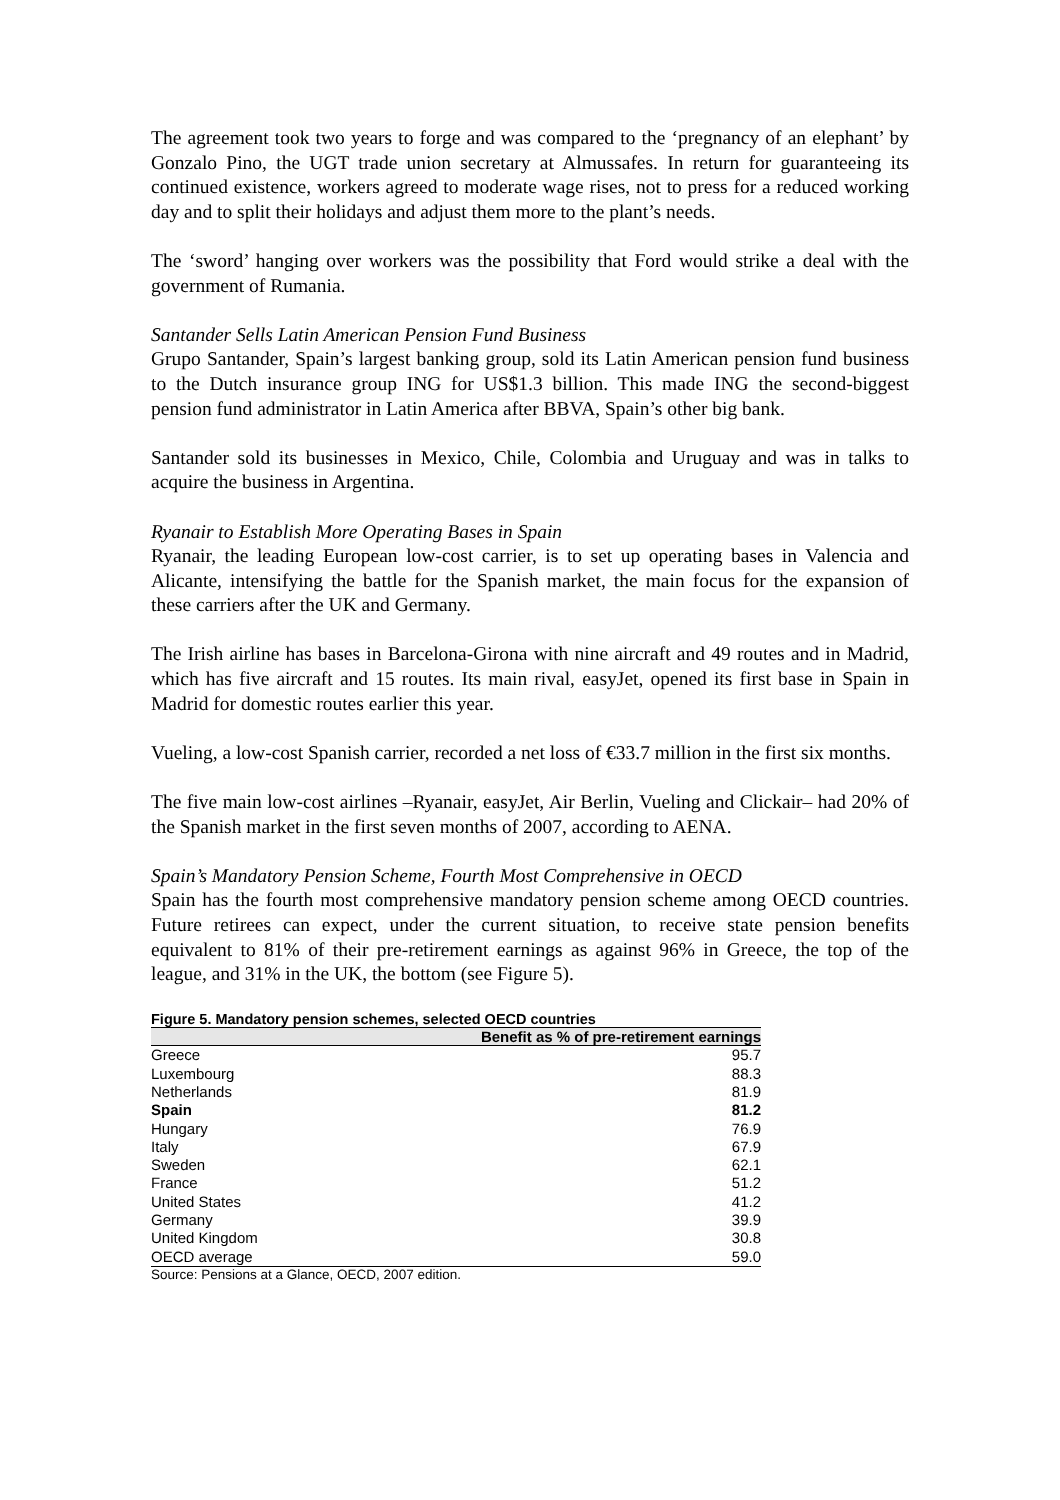The agreement took two years to forge and was compared to the ‘pregnancy of an elephant’ by Gonzalo Pino, the UGT trade union secretary at Almussafes. In return for guaranteeing its continued existence, workers agreed to moderate wage rises, not to press for a reduced working day and to split their holidays and adjust them more to the plant’s needs.
The ‘sword’ hanging over workers was the possibility that Ford would strike a deal with the government of Rumania.
Santander Sells Latin American Pension Fund Business
Grupo Santander, Spain’s largest banking group, sold its Latin American pension fund business to the Dutch insurance group ING for US$1.3 billion. This made ING the second-biggest pension fund administrator in Latin America after BBVA, Spain’s other big bank.
Santander sold its businesses in Mexico, Chile, Colombia and Uruguay and was in talks to acquire the business in Argentina.
Ryanair to Establish More Operating Bases in Spain
Ryanair, the leading European low-cost carrier, is to set up operating bases in Valencia and Alicante, intensifying the battle for the Spanish market, the main focus for the expansion of these carriers after the UK and Germany.
The Irish airline has bases in Barcelona-Girona with nine aircraft and 49 routes and in Madrid, which has five aircraft and 15 routes. Its main rival, easyJet, opened its first base in Spain in Madrid for domestic routes earlier this year.
Vueling, a low-cost Spanish carrier, recorded a net loss of €33.7 million in the first six months.
The five main low-cost airlines –Ryanair, easyJet, Air Berlin, Vueling and Clickair– had 20% of the Spanish market in the first seven months of 2007, according to AENA.
Spain’s Mandatory Pension Scheme, Fourth Most Comprehensive in OECD
Spain has the fourth most comprehensive mandatory pension scheme among OECD countries. Future retirees can expect, under the current situation, to receive state pension benefits equivalent to 81% of their pre-retirement earnings as against 96% in Greece, the top of the league, and 31% in the UK, the bottom (see Figure 5).
Figure 5. Mandatory pension schemes, selected OECD countries
| | Benefit as % of pre-retirement earnings |
| --- | --- |
| Greece | 95.7 |
| Luxembourg | 88.3 |
| Netherlands | 81.9 |
| Spain | 81.2 |
| Hungary | 76.9 |
| Italy | 67.9 |
| Sweden | 62.1 |
| France | 51.2 |
| United States | 41.2 |
| Germany | 39.9 |
| United Kingdom | 30.8 |
| OECD average | 59.0 |
Source: Pensions at a Glance, OECD, 2007 edition.